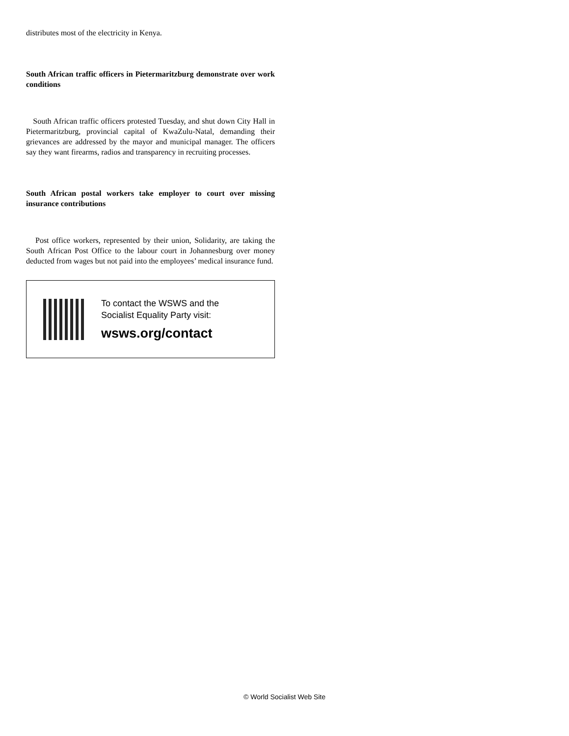distributes most of the electricity in Kenya.
South African traffic officers in Pietermaritzburg demonstrate over work conditions
South African traffic officers protested Tuesday, and shut down City Hall in Pietermaritzburg, provincial capital of KwaZulu-Natal, demanding their grievances are addressed by the mayor and municipal manager. The officers say they want firearms, radios and transparency in recruiting processes.
South African postal workers take employer to court over missing insurance contributions
Post office workers, represented by their union, Solidarity, are taking the South African Post Office to the labour court in Johannesburg over money deducted from wages but not paid into the employees’ medical insurance fund.
To contact the WSWS and the
Socialist Equality Party visit:
wsws.org/contact
© World Socialist Web Site